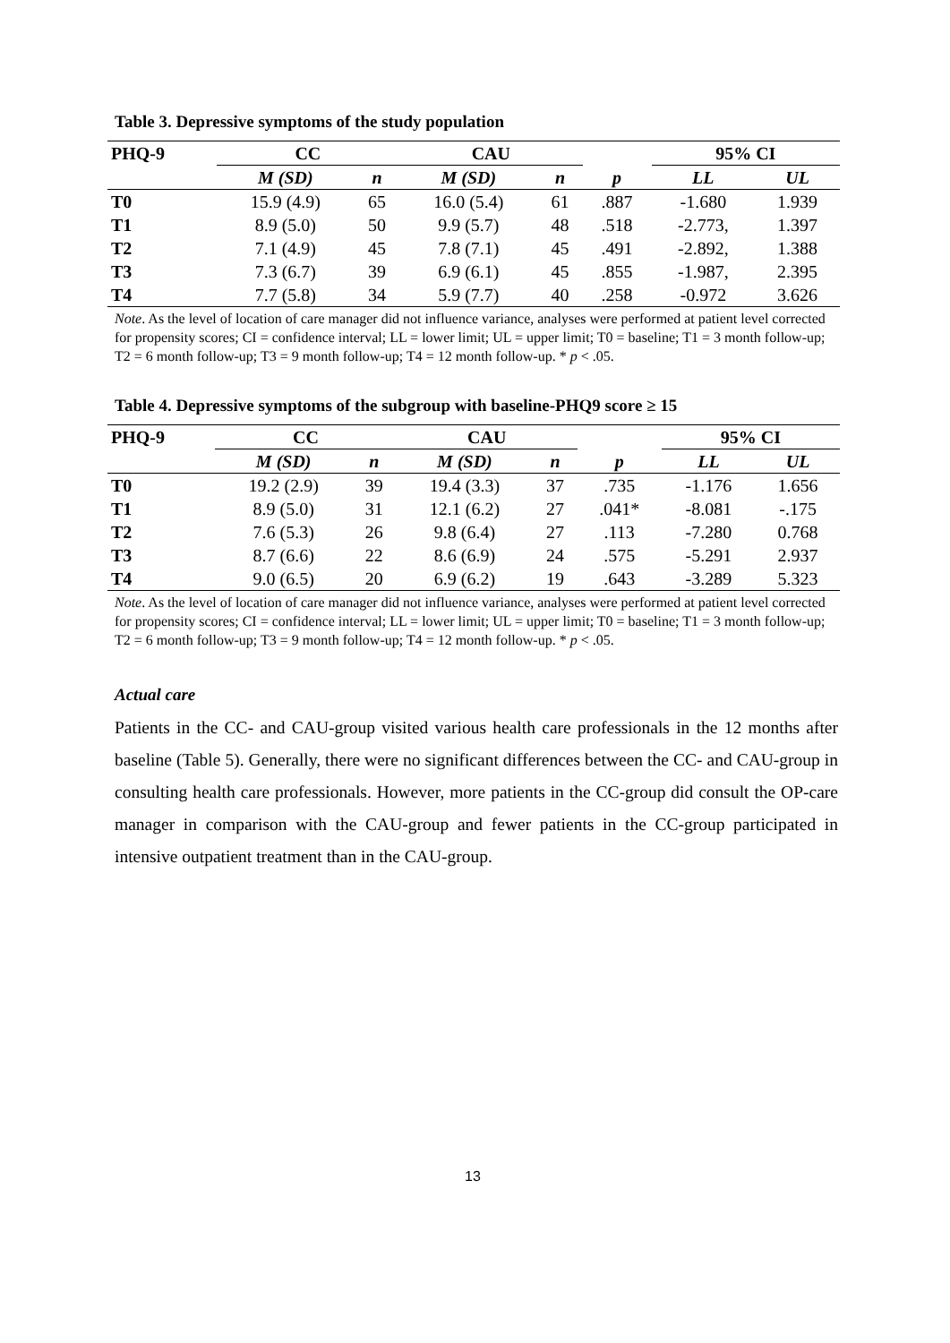Table 3. Depressive symptoms of the study population
| PHQ-9 | CC | | CAU | | | 95% CI | |
| --- | --- | --- | --- | --- | --- | --- | --- |
| | M (SD) | n | M (SD) | n | p | LL | UL |
| T0 | 15.9 (4.9) | 65 | 16.0 (5.4) | 61 | .887 | -1.680 | 1.939 |
| T1 | 8.9 (5.0) | 50 | 9.9 (5.7) | 48 | .518 | -2.773, | 1.397 |
| T2 | 7.1 (4.9) | 45 | 7.8 (7.1) | 45 | .491 | -2.892, | 1.388 |
| T3 | 7.3 (6.7) | 39 | 6.9 (6.1) | 45 | .855 | -1.987, | 2.395 |
| T4 | 7.7 (5.8) | 34 | 5.9 (7.7) | 40 | .258 | -0.972 | 3.626 |
Note. As the level of location of care manager did not influence variance, analyses were performed at patient level corrected for propensity scores; CI = confidence interval; LL = lower limit; UL = upper limit; T0 = baseline; T1 = 3 month follow-up; T2 = 6 month follow-up; T3 = 9 month follow-up; T4 = 12 month follow-up. * p < .05.
Table 4. Depressive symptoms of the subgroup with baseline-PHQ9 score ≥ 15
| PHQ-9 | CC | | CAU | | | 95% CI | |
| --- | --- | --- | --- | --- | --- | --- | --- |
| | M (SD) | n | M (SD) | n | p | LL | UL |
| T0 | 19.2 (2.9) | 39 | 19.4 (3.3) | 37 | .735 | -1.176 | 1.656 |
| T1 | 8.9 (5.0) | 31 | 12.1 (6.2) | 27 | .041* | -8.081 | -.175 |
| T2 | 7.6 (5.3) | 26 | 9.8 (6.4) | 27 | .113 | -7.280 | 0.768 |
| T3 | 8.7 (6.6) | 22 | 8.6 (6.9) | 24 | .575 | -5.291 | 2.937 |
| T4 | 9.0 (6.5) | 20 | 6.9 (6.2) | 19 | .643 | -3.289 | 5.323 |
Note. As the level of location of care manager did not influence variance, analyses were performed at patient level corrected for propensity scores; CI = confidence interval; LL = lower limit; UL = upper limit; T0 = baseline; T1 = 3 month follow-up; T2 = 6 month follow-up; T3 = 9 month follow-up; T4 = 12 month follow-up. * p < .05.
Actual care
Patients in the CC- and CAU-group visited various health care professionals in the 12 months after baseline (Table 5). Generally, there were no significant differences between the CC- and CAU-group in consulting health care professionals. However, more patients in the CC-group did consult the OP-care manager in comparison with the CAU-group and fewer patients in the CC-group participated in intensive outpatient treatment than in the CAU-group.
13